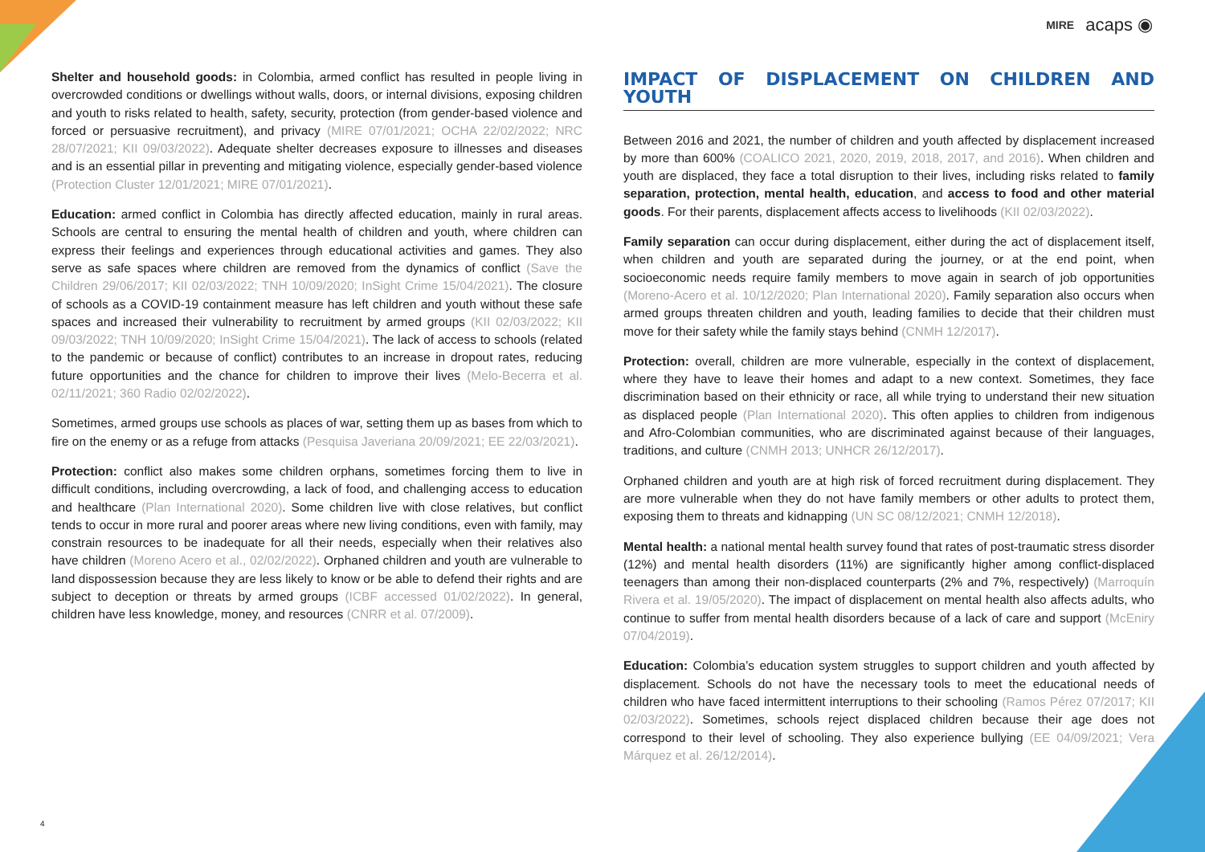MIRE acaps ◉
Shelter and household goods: in Colombia, armed conflict has resulted in people living in overcrowded conditions or dwellings without walls, doors, or internal divisions, exposing children and youth to risks related to health, safety, security, protection (from gender-based violence and forced or persuasive recruitment), and privacy (MIRE 07/01/2021; OCHA 22/02/2022; NRC 28/07/2021; KII 09/03/2022). Adequate shelter decreases exposure to illnesses and diseases and is an essential pillar in preventing and mitigating violence, especially gender-based violence (Protection Cluster 12/01/2021; MIRE 07/01/2021).
Education: armed conflict in Colombia has directly affected education, mainly in rural areas. Schools are central to ensuring the mental health of children and youth, where children can express their feelings and experiences through educational activities and games. They also serve as safe spaces where children are removed from the dynamics of conflict (Save the Children 29/06/2017; KII 02/03/2022; TNH 10/09/2020; InSight Crime 15/04/2021). The closure of schools as a COVID-19 containment measure has left children and youth without these safe spaces and increased their vulnerability to recruitment by armed groups (KII 02/03/2022; KII 09/03/2022; TNH 10/09/2020; InSight Crime 15/04/2021). The lack of access to schools (related to the pandemic or because of conflict) contributes to an increase in dropout rates, reducing future opportunities and the chance for children to improve their lives (Melo-Becerra et al. 02/11/2021; 360 Radio 02/02/2022).
Sometimes, armed groups use schools as places of war, setting them up as bases from which to fire on the enemy or as a refuge from attacks (Pesquisa Javeriana 20/09/2021; EE 22/03/2021).
Protection: conflict also makes some children orphans, sometimes forcing them to live in difficult conditions, including overcrowding, a lack of food, and challenging access to education and healthcare (Plan International 2020). Some children live with close relatives, but conflict tends to occur in more rural and poorer areas where new living conditions, even with family, may constrain resources to be inadequate for all their needs, especially when their relatives also have children (Moreno Acero et al., 02/02/2022). Orphaned children and youth are vulnerable to land dispossession because they are less likely to know or be able to defend their rights and are subject to deception or threats by armed groups (ICBF accessed 01/02/2022). In general, children have less knowledge, money, and resources (CNRR et al. 07/2009).
IMPACT OF DISPLACEMENT ON CHILDREN AND YOUTH
Between 2016 and 2021, the number of children and youth affected by displacement increased by more than 600% (COALICO 2021, 2020, 2019, 2018, 2017, and 2016). When children and youth are displaced, they face a total disruption to their lives, including risks related to family separation, protection, mental health, education, and access to food and other material goods. For their parents, displacement affects access to livelihoods (KII 02/03/2022).
Family separation can occur during displacement, either during the act of displacement itself, when children and youth are separated during the journey, or at the end point, when socioeconomic needs require family members to move again in search of job opportunities (Moreno-Acero et al. 10/12/2020; Plan International 2020). Family separation also occurs when armed groups threaten children and youth, leading families to decide that their children must move for their safety while the family stays behind (CNMH 12/2017).
Protection: overall, children are more vulnerable, especially in the context of displacement, where they have to leave their homes and adapt to a new context. Sometimes, they face discrimination based on their ethnicity or race, all while trying to understand their new situation as displaced people (Plan International 2020). This often applies to children from indigenous and Afro-Colombian communities, who are discriminated against because of their languages, traditions, and culture (CNMH 2013; UNHCR 26/12/2017).
Orphaned children and youth are at high risk of forced recruitment during displacement. They are more vulnerable when they do not have family members or other adults to protect them, exposing them to threats and kidnapping (UN SC 08/12/2021; CNMH 12/2018).
Mental health: a national mental health survey found that rates of post-traumatic stress disorder (12%) and mental health disorders (11%) are significantly higher among conflict-displaced teenagers than among their non-displaced counterparts (2% and 7%, respectively) (Marroquín Rivera et al. 19/05/2020). The impact of displacement on mental health also affects adults, who continue to suffer from mental health disorders because of a lack of care and support (McEniry 07/04/2019).
Education: Colombia’s education system struggles to support children and youth affected by displacement. Schools do not have the necessary tools to meet the educational needs of children who have faced intermittent interruptions to their schooling (Ramos Pérez 07/2017; KII 02/03/2022). Sometimes, schools reject displaced children because their age does not correspond to their level of schooling. They also experience bullying (EE 04/09/2021; Vera Márquez et al. 26/12/2014).
4